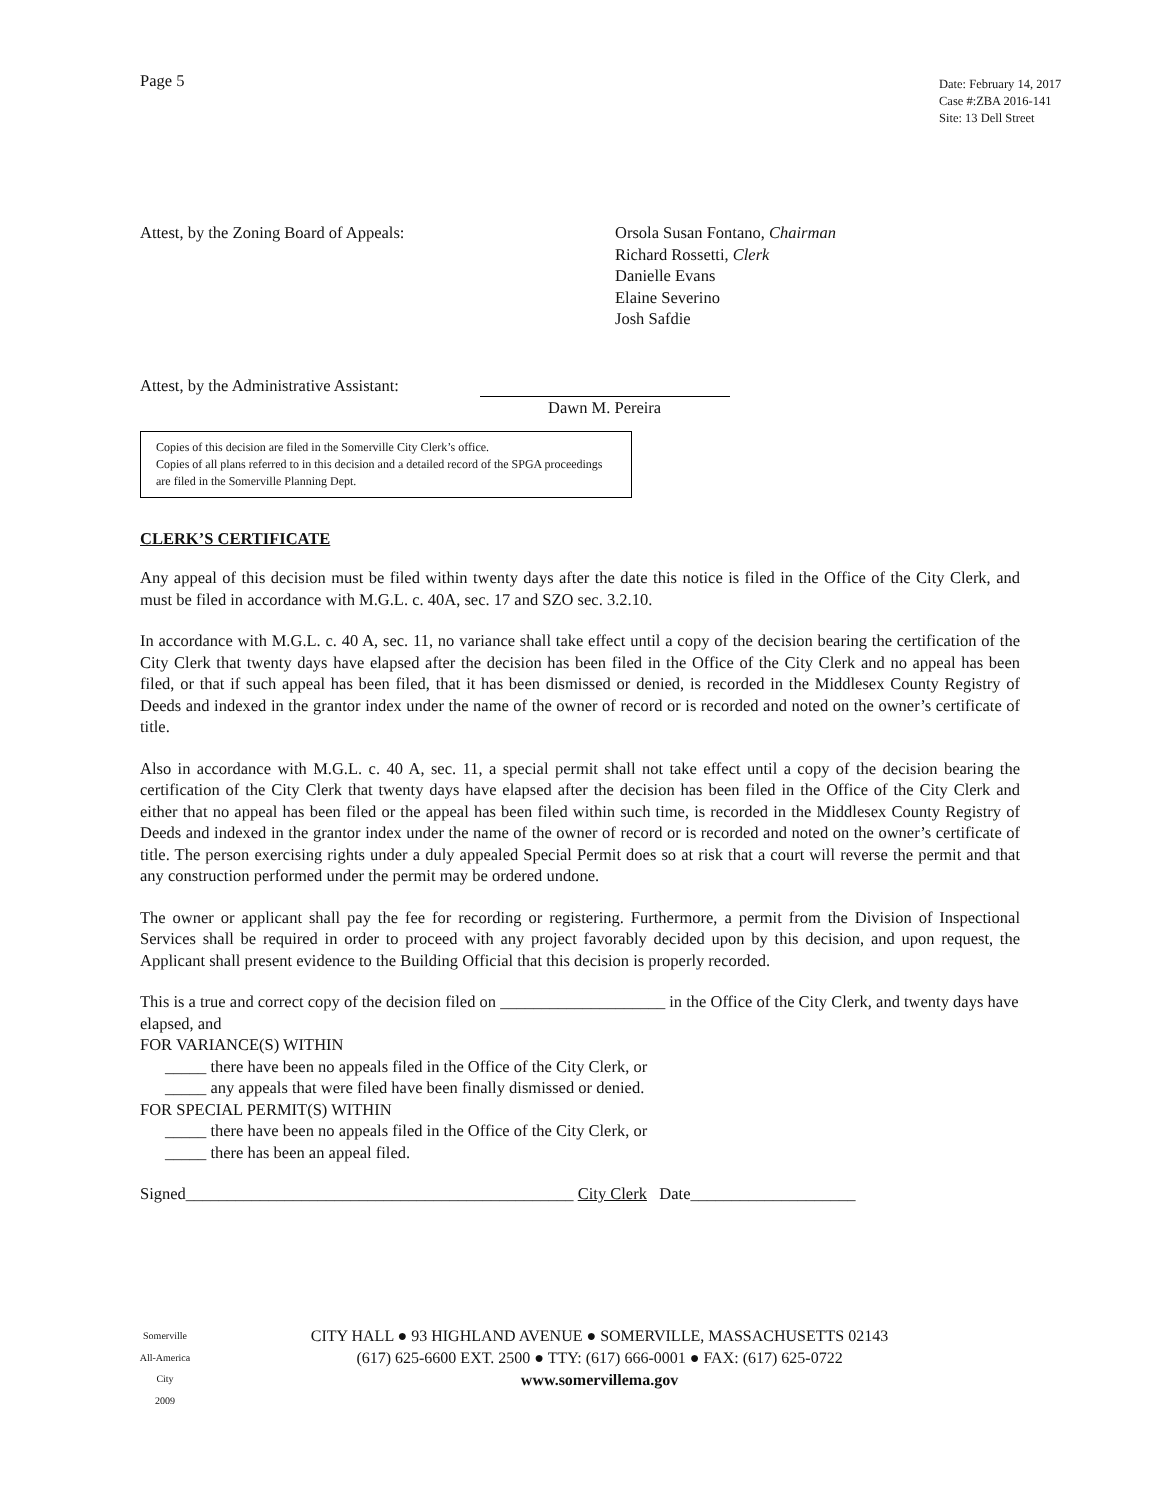Page 5
Date: February 14, 2017
Case #:ZBA 2016-141
Site: 13 Dell Street
Attest, by the Zoning Board of Appeals: Orsola Susan Fontano, Chairman
Richard Rossetti, Clerk
Danielle Evans
Elaine Severino
Josh Safdie
Attest, by the Administrative Assistant:
Dawn M. Pereira
Copies of this decision are filed in the Somerville City Clerk’s office.
Copies of all plans referred to in this decision and a detailed record of the SPGA proceedings are filed in the Somerville Planning Dept.
CLERK’S CERTIFICATE
Any appeal of this decision must be filed within twenty days after the date this notice is filed in the Office of the City Clerk, and must be filed in accordance with M.G.L. c. 40A, sec. 17 and SZO sec. 3.2.10.
In accordance with M.G.L. c. 40 A, sec. 11, no variance shall take effect until a copy of the decision bearing the certification of the City Clerk that twenty days have elapsed after the decision has been filed in the Office of the City Clerk and no appeal has been filed, or that if such appeal has been filed, that it has been dismissed or denied, is recorded in the Middlesex County Registry of Deeds and indexed in the grantor index under the name of the owner of record or is recorded and noted on the owner’s certificate of title.
Also in accordance with M.G.L. c. 40 A, sec. 11, a special permit shall not take effect until a copy of the decision bearing the certification of the City Clerk that twenty days have elapsed after the decision has been filed in the Office of the City Clerk and either that no appeal has been filed or the appeal has been filed within such time, is recorded in the Middlesex County Registry of Deeds and indexed in the grantor index under the name of the owner of record or is recorded and noted on the owner’s certificate of title. The person exercising rights under a duly appealed Special Permit does so at risk that a court will reverse the permit and that any construction performed under the permit may be ordered undone.
The owner or applicant shall pay the fee for recording or registering. Furthermore, a permit from the Division of Inspectional Services shall be required in order to proceed with any project favorably decided upon by this decision, and upon request, the Applicant shall present evidence to the Building Official that this decision is properly recorded.
This is a true and correct copy of the decision filed on ____________________ in the Office of the City Clerk, and twenty days have elapsed, and
FOR VARIANCE(S) WITHIN
_____ there have been no appeals filed in the Office of the City Clerk, or
_____ any appeals that were filed have been finally dismissed or denied.
FOR SPECIAL PERMIT(S) WITHIN
_____ there have been no appeals filed in the Office of the City Clerk, or
_____ there has been an appeal filed.
Signed_______________________________________________ City Clerk Date____________________
Somerville
All-America City
2009
CITY HALL ● 93 HIGHLAND AVENUE ● SOMERVILLE, MASSACHUSETTS 02143
(617) 625-6600 EXT. 2500 ● TTY: (617) 666-0001 ● FAX: (617) 625-0722
www.somervillema.gov